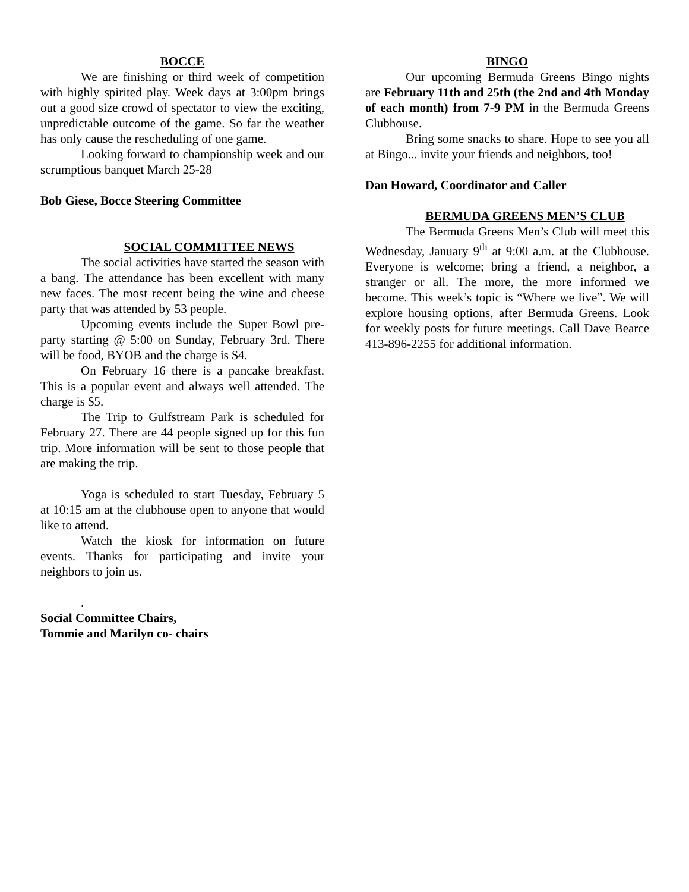BOCCE
We are finishing or third week of competition with highly spirited play. Week days at 3:00pm brings out a good size crowd of spectator to view the exciting, unpredictable outcome of the game. So far the weather has only cause the rescheduling of one game.
Looking forward to championship week and our scrumptious banquet March 25-28
Bob Giese, Bocce Steering Committee
SOCIAL COMMITTEE NEWS
The social activities have started the season with a bang. The attendance has been excellent with many new faces. The most recent being the wine and cheese party that was attended by 53 people.
Upcoming events include the Super Bowl pre-party starting @ 5:00 on Sunday, February 3rd. There will be food, BYOB and the charge is $4.
On February 16 there is a pancake breakfast. This is a popular event and always well attended. The charge is $5.
The Trip to Gulfstream Park is scheduled for February 27. There are 44 people signed up for this fun trip. More information will be sent to those people that are making the trip.
Yoga is scheduled to start Tuesday, February 5 at 10:15 am at the clubhouse open to anyone that would like to attend.
Watch the kiosk for information on future events. Thanks for participating and invite your neighbors to join us.
.
Social Committee Chairs,
Tommie and Marilyn co- chairs
BINGO
Our upcoming Bermuda Greens Bingo nights are February 11th and 25th (the 2nd and 4th Monday of each month) from 7-9 PM in the Bermuda Greens Clubhouse.
Bring some snacks to share. Hope to see you all at Bingo... invite your friends and neighbors, too!
Dan Howard, Coordinator and Caller
BERMUDA GREENS MEN’S CLUB
The Bermuda Greens Men’s Club will meet this Wednesday, January 9<sup>th</sup> at 9:00 a.m. at the Clubhouse. Everyone is welcome; bring a friend, a neighbor, a stranger or all. The more, the more informed we become. This week’s topic is “Where we live”. We will explore housing options, after Bermuda Greens. Look for weekly posts for future meetings. Call Dave Bearce 413-896-2255 for additional information.